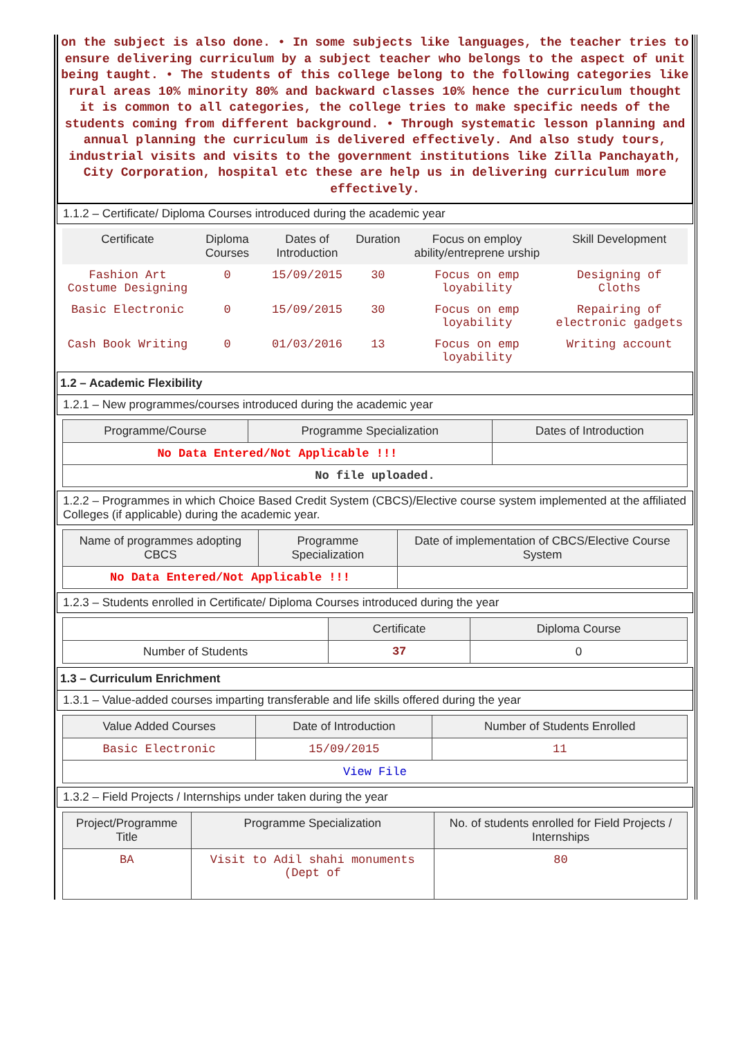on the subject is also done. • In some subjects like languages, the teacher tries to ensure delivering curriculum by a subject teacher who belongs to the aspect of unit being taught. • The students of this college belong to the following categories like rural areas 10% minority 80% and backward classes 10% hence the curriculum thought it is common to all categories, the college tries to make specific needs of the students coming from different background. • Through systematic lesson planning and annual planning the curriculum is delivered effectively. And also study tours, industrial visits and visits to the government institutions like Zilla Panchayath, City Corporation, hospital etc these are help us in delivering curriculum more effectively.
1.1.2 – Certificate/ Diploma Courses introduced during the academic year
| Certificate | Diploma Courses | Dates of Introduction | Duration | Focus on employ ability/entreprene urship | Skill Development |
| --- | --- | --- | --- | --- | --- |
| Fashion Art Costume Designing | 0 | 15/09/2015 | 30 | Focus on emp loyability | Designing of Cloths |
| Basic Electronic | 0 | 15/09/2015 | 30 | Focus on emp loyability | Repairing of electronic gadgets |
| Cash Book Writing | 0 | 01/03/2016 | 13 | Focus on emp loyability | Writing account |
1.2 – Academic Flexibility
1.2.1 – New programmes/courses introduced during the academic year
| Programme/Course | Programme Specialization | Dates of Introduction |
| --- | --- | --- |
| No Data Entered/Not Applicable !!! | | |
| No file uploaded. | | |
1.2.2 – Programmes in which Choice Based Credit System (CBCS)/Elective course system implemented at the affiliated Colleges (if applicable) during the academic year.
| Name of programmes adopting CBCS | Programme Specialization | Date of implementation of CBCS/Elective Course System |
| --- | --- | --- |
| No Data Entered/Not Applicable !!! | | |
1.2.3 – Students enrolled in Certificate/ Diploma Courses introduced during the year
| | Certificate | Diploma Course |
| --- | --- | --- |
| Number of Students | 37 | 0 |
1.3 – Curriculum Enrichment
1.3.1 – Value-added courses imparting transferable and life skills offered during the year
| Value Added Courses | Date of Introduction | Number of Students Enrolled |
| --- | --- | --- |
| Basic Electronic | 15/09/2015 | 11 |
| View File | | |
1.3.2 – Field Projects / Internships under taken during the year
| Project/Programme Title | Programme Specialization | No. of students enrolled for Field Projects / Internships |
| --- | --- | --- |
| BA | Visit to Adil shahi monuments (Dept of | 80 |